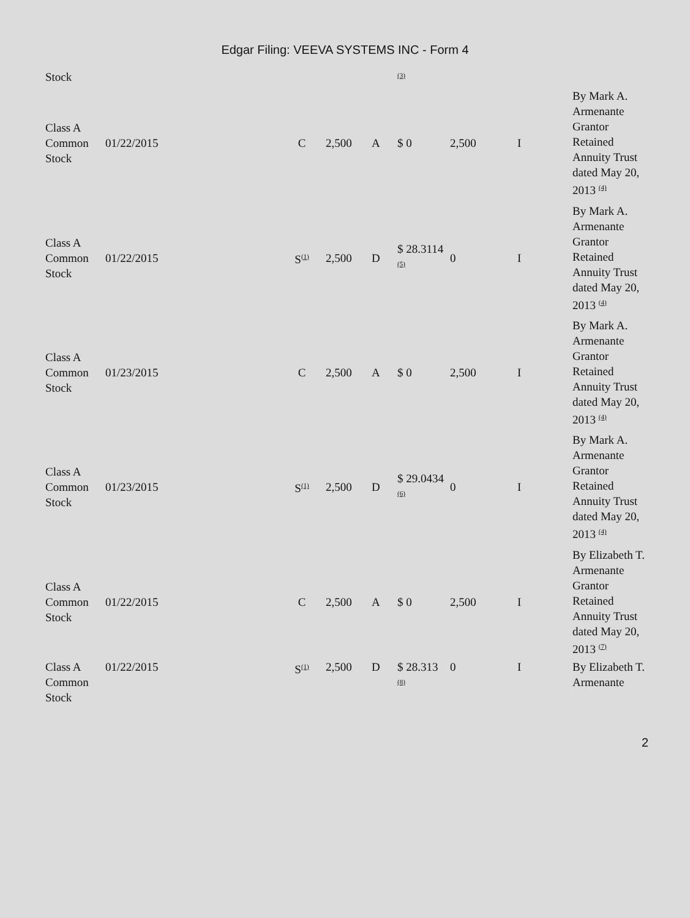Edgar Filing: VEEVA SYSTEMS INC - Form 4
| Stock | | | | | <sup>(3)</sup> | | | |
| Class A Common Stock | 01/22/2015 | C | 2,500 | A | $ 0 | 2,500 | I | By Mark A. Armenante Grantor Retained Annuity Trust dated May 20, 2013 <sup>(4)</sup> |
| Class A Common Stock | 01/22/2015 | S<sup>(1)</sup> | 2,500 | D | $ 28.3114 <sup>(5)</sup> | 0 | I | By Mark A. Armenante Grantor Retained Annuity Trust dated May 20, 2013 <sup>(4)</sup> |
| Class A Common Stock | 01/23/2015 | C | 2,500 | A | $ 0 | 2,500 | I | By Mark A. Armenante Grantor Retained Annuity Trust dated May 20, 2013 <sup>(4)</sup> |
| Class A Common Stock | 01/23/2015 | S<sup>(1)</sup> | 2,500 | D | $ 29.0434 <sup>(6)</sup> | 0 | I | By Mark A. Armenante Grantor Retained Annuity Trust dated May 20, 2013 <sup>(4)</sup> |
| Class A Common Stock | 01/22/2015 | C | 2,500 | A | $ 0 | 2,500 | I | By Elizabeth T. Armenante Grantor Retained Annuity Trust dated May 20, 2013 <sup>(7)</sup> |
| Class A Common Stock | 01/22/2015 | S<sup>(1)</sup> | 2,500 | D | $ 28.313 <sup>(8)</sup> | 0 | I | By Elizabeth T. Armenante |
2